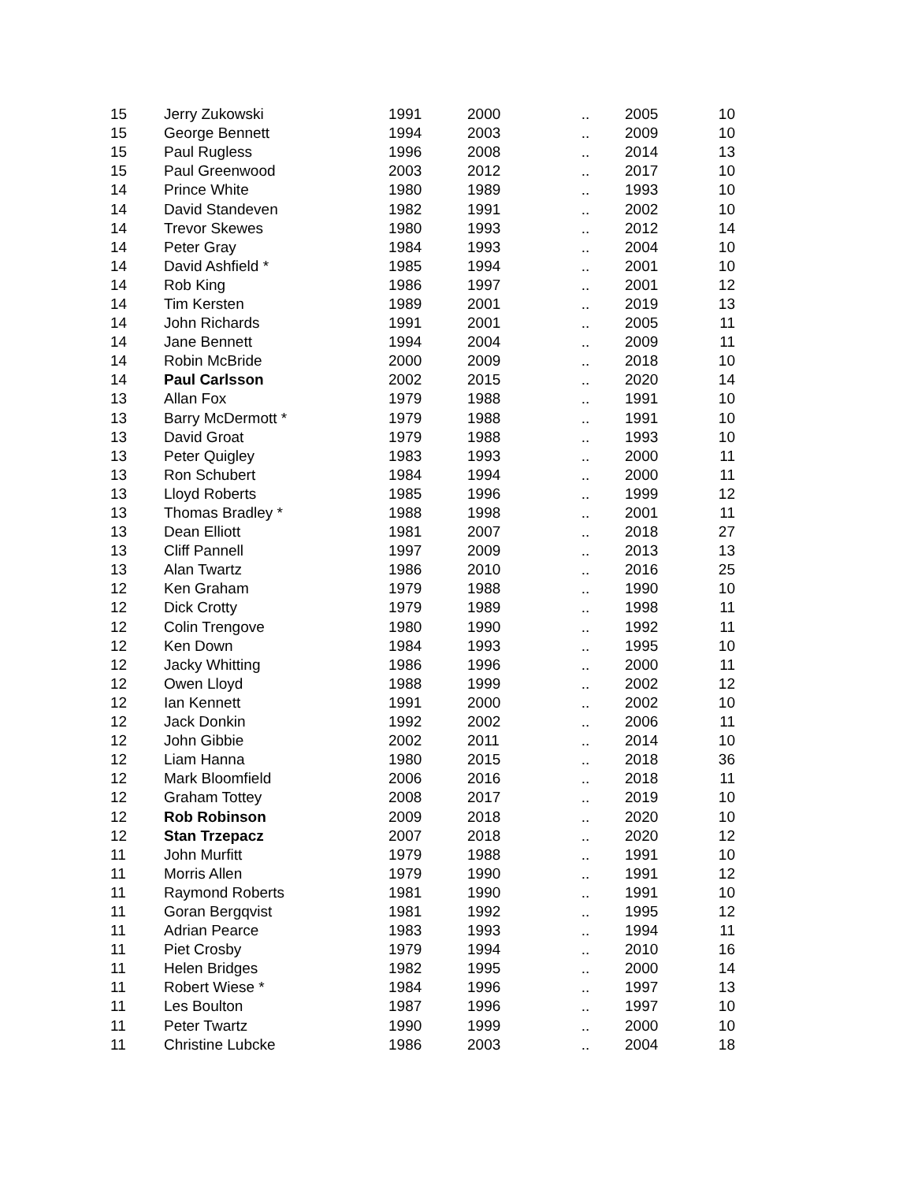| 15 | Jerry Zukowski | 1991 | 2000 | .. | 2005 | 10 |
| 15 | George Bennett | 1994 | 2003 | .. | 2009 | 10 |
| 15 | Paul Rugless | 1996 | 2008 | .. | 2014 | 13 |
| 15 | Paul Greenwood | 2003 | 2012 | .. | 2017 | 10 |
| 14 | Prince White | 1980 | 1989 | .. | 1993 | 10 |
| 14 | David Standeven | 1982 | 1991 | .. | 2002 | 10 |
| 14 | Trevor Skewes | 1980 | 1993 | .. | 2012 | 14 |
| 14 | Peter Gray | 1984 | 1993 | .. | 2004 | 10 |
| 14 | David Ashfield * | 1985 | 1994 | .. | 2001 | 10 |
| 14 | Rob King | 1986 | 1997 | .. | 2001 | 12 |
| 14 | Tim Kersten | 1989 | 2001 | .. | 2019 | 13 |
| 14 | John Richards | 1991 | 2001 | .. | 2005 | 11 |
| 14 | Jane Bennett | 1994 | 2004 | .. | 2009 | 11 |
| 14 | Robin McBride | 2000 | 2009 | .. | 2018 | 10 |
| 14 | Paul Carlsson | 2002 | 2015 | .. | 2020 | 14 |
| 13 | Allan Fox | 1979 | 1988 | .. | 1991 | 10 |
| 13 | Barry McDermott * | 1979 | 1988 | .. | 1991 | 10 |
| 13 | David Groat | 1979 | 1988 | .. | 1993 | 10 |
| 13 | Peter Quigley | 1983 | 1993 | .. | 2000 | 11 |
| 13 | Ron Schubert | 1984 | 1994 | .. | 2000 | 11 |
| 13 | Lloyd Roberts | 1985 | 1996 | .. | 1999 | 12 |
| 13 | Thomas Bradley * | 1988 | 1998 | .. | 2001 | 11 |
| 13 | Dean Elliott | 1981 | 2007 | .. | 2018 | 27 |
| 13 | Cliff Pannell | 1997 | 2009 | .. | 2013 | 13 |
| 13 | Alan Twartz | 1986 | 2010 | .. | 2016 | 25 |
| 12 | Ken Graham | 1979 | 1988 | .. | 1990 | 10 |
| 12 | Dick Crotty | 1979 | 1989 | .. | 1998 | 11 |
| 12 | Colin Trengove | 1980 | 1990 | .. | 1992 | 11 |
| 12 | Ken Down | 1984 | 1993 | .. | 1995 | 10 |
| 12 | Jacky Whitting | 1986 | 1996 | .. | 2000 | 11 |
| 12 | Owen Lloyd | 1988 | 1999 | .. | 2002 | 12 |
| 12 | Ian Kennett | 1991 | 2000 | .. | 2002 | 10 |
| 12 | Jack Donkin | 1992 | 2002 | .. | 2006 | 11 |
| 12 | John Gibbie | 2002 | 2011 | .. | 2014 | 10 |
| 12 | Liam Hanna | 1980 | 2015 | .. | 2018 | 36 |
| 12 | Mark Bloomfield | 2006 | 2016 | .. | 2018 | 11 |
| 12 | Graham Tottey | 2008 | 2017 | .. | 2019 | 10 |
| 12 | Rob Robinson | 2009 | 2018 | .. | 2020 | 10 |
| 12 | Stan Trzepacz | 2007 | 2018 | .. | 2020 | 12 |
| 11 | John Murfitt | 1979 | 1988 | .. | 1991 | 10 |
| 11 | Morris Allen | 1979 | 1990 | .. | 1991 | 12 |
| 11 | Raymond Roberts | 1981 | 1990 | .. | 1991 | 10 |
| 11 | Goran Bergqvist | 1981 | 1992 | .. | 1995 | 12 |
| 11 | Adrian Pearce | 1983 | 1993 | .. | 1994 | 11 |
| 11 | Piet Crosby | 1979 | 1994 | .. | 2010 | 16 |
| 11 | Helen Bridges | 1982 | 1995 | .. | 2000 | 14 |
| 11 | Robert Wiese * | 1984 | 1996 | .. | 1997 | 13 |
| 11 | Les Boulton | 1987 | 1996 | .. | 1997 | 10 |
| 11 | Peter Twartz | 1990 | 1999 | .. | 2000 | 10 |
| 11 | Christine Lubcke | 1986 | 2003 | .. | 2004 | 18 |